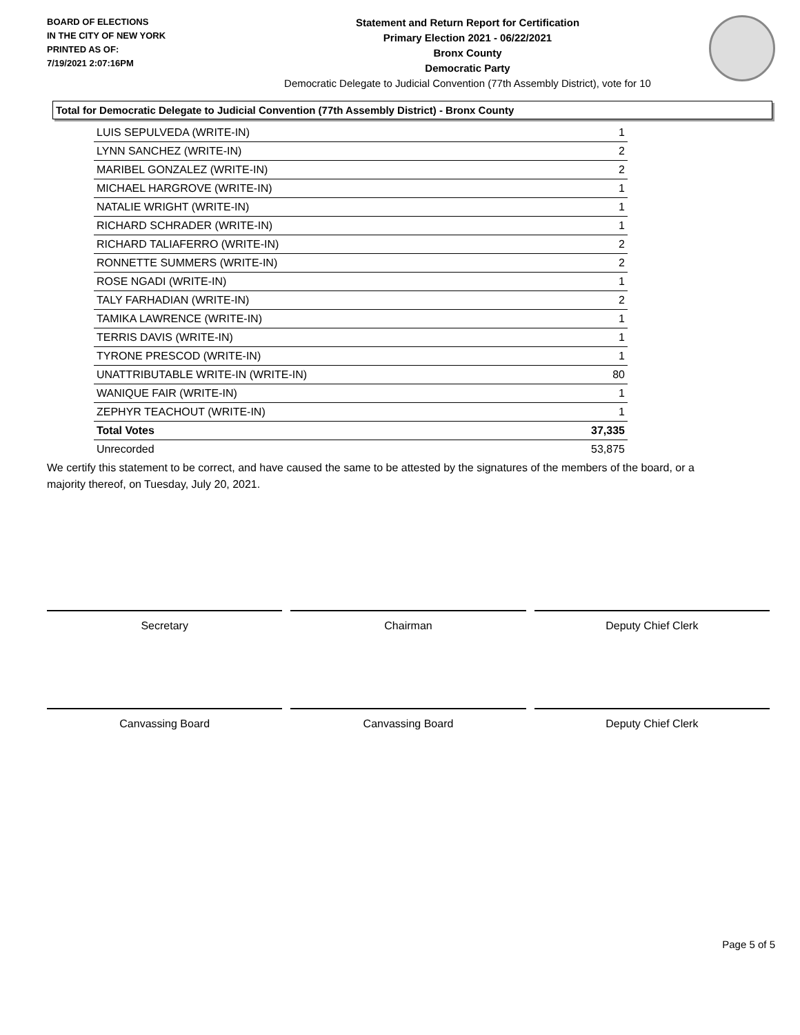BOARD OF ELECTIONS
IN THE CITY OF NEW YORK
PRINTED AS OF:
7/19/2021 2:07:16PM
Statement and Return Report for Certification
Primary Election 2021 - 06/22/2021
Bronx County
Democratic Party
Democratic Delegate to Judicial Convention (77th Assembly District), vote for 10
Total for Democratic Delegate to Judicial Convention (77th Assembly District) - Bronx County
| LUIS SEPULVEDA (WRITE-IN) | 1 |
| LYNN SANCHEZ (WRITE-IN) | 2 |
| MARIBEL GONZALEZ (WRITE-IN) | 2 |
| MICHAEL HARGROVE (WRITE-IN) | 1 |
| NATALIE WRIGHT (WRITE-IN) | 1 |
| RICHARD SCHRADER (WRITE-IN) | 1 |
| RICHARD TALIAFERRO (WRITE-IN) | 2 |
| RONNETTE SUMMERS (WRITE-IN) | 2 |
| ROSE NGADI (WRITE-IN) | 1 |
| TALY FARHADIAN (WRITE-IN) | 2 |
| TAMIKA LAWRENCE (WRITE-IN) | 1 |
| TERRIS DAVIS (WRITE-IN) | 1 |
| TYRONE PRESCOD (WRITE-IN) | 1 |
| UNATTRIBUTABLE WRITE-IN (WRITE-IN) | 80 |
| WANIQUE FAIR (WRITE-IN) | 1 |
| ZEPHYR TEACHOUT (WRITE-IN) | 1 |
| Total Votes | 37,335 |
| Unrecorded | 53,875 |
We certify this statement to be correct, and have caused the same to be attested by the signatures of the members of the board, or a majority thereof, on Tuesday, July 20, 2021.
Secretary Chairman Deputy Chief Clerk
Canvassing Board Canvassing Board Deputy Chief Clerk
Page 5 of 5